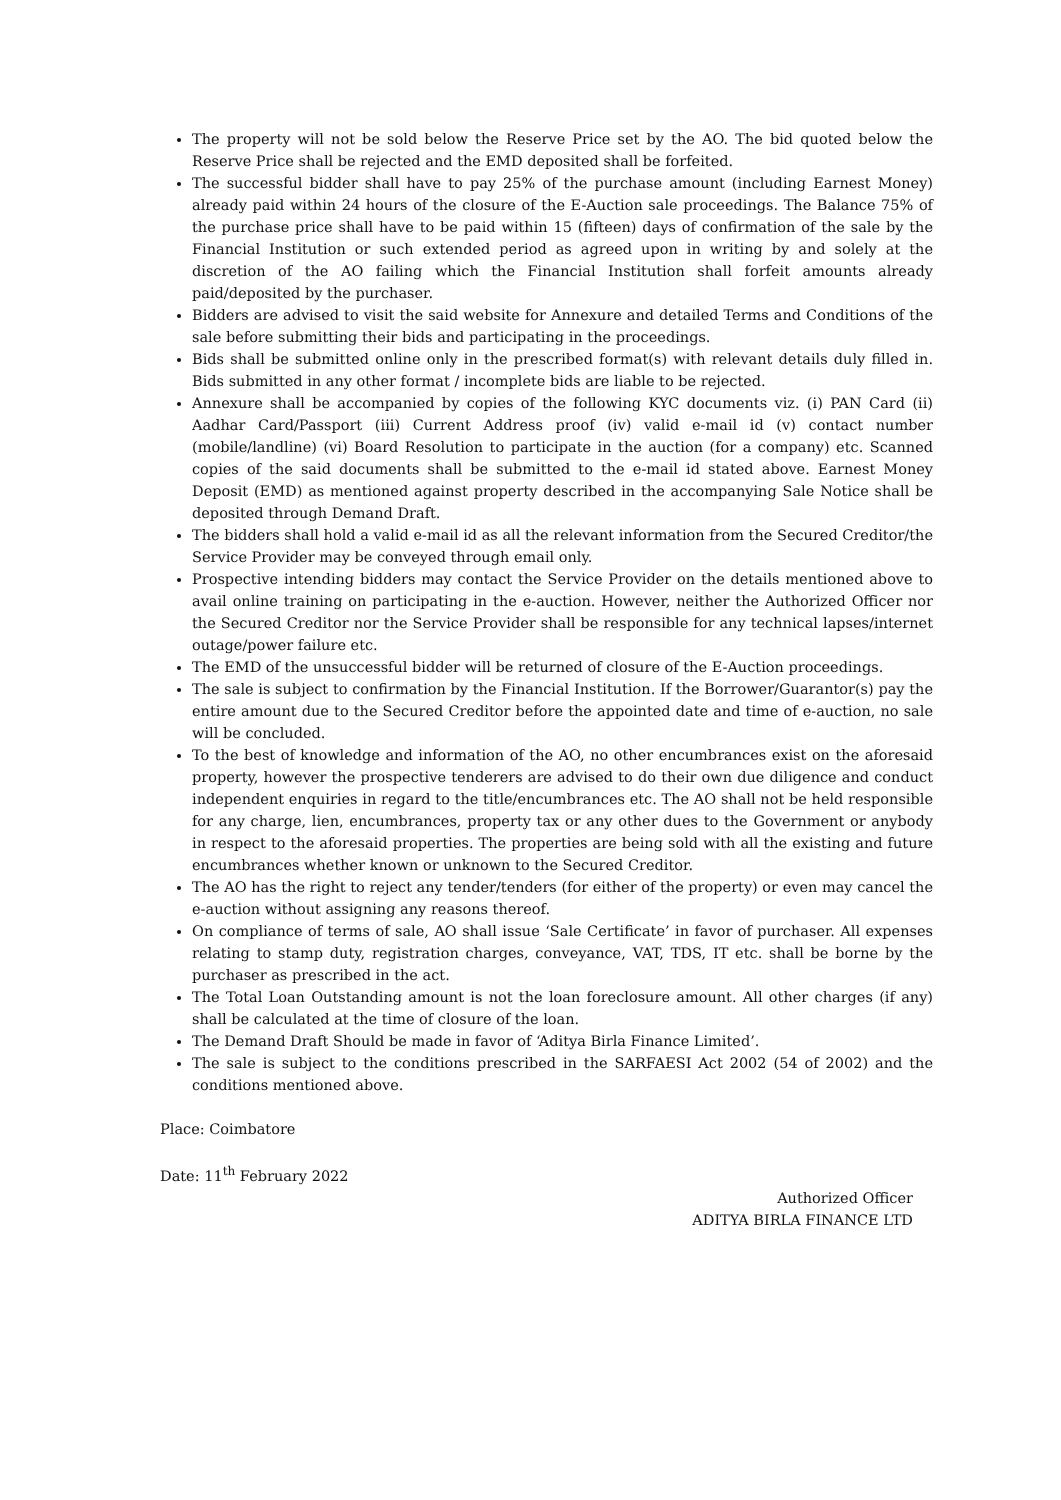The property will not be sold below the Reserve Price set by the AO. The bid quoted below the Reserve Price shall be rejected and the EMD deposited shall be forfeited.
The successful bidder shall have to pay 25% of the purchase amount (including Earnest Money) already paid within 24 hours of the closure of the E-Auction sale proceedings. The Balance 75% of the purchase price shall have to be paid within 15 (fifteen) days of confirmation of the sale by the Financial Institution or such extended period as agreed upon in writing by and solely at the discretion of the AO failing which the Financial Institution shall forfeit amounts already paid/deposited by the purchaser.
Bidders are advised to visit the said website for Annexure and detailed Terms and Conditions of the sale before submitting their bids and participating in the proceedings.
Bids shall be submitted online only in the prescribed format(s) with relevant details duly filled in. Bids submitted in any other format / incomplete bids are liable to be rejected.
Annexure shall be accompanied by copies of the following KYC documents viz. (i) PAN Card (ii) Aadhar Card/Passport (iii) Current Address proof (iv) valid e-mail id (v) contact number (mobile/landline) (vi) Board Resolution to participate in the auction (for a company) etc. Scanned copies of the said documents shall be submitted to the e-mail id stated above. Earnest Money Deposit (EMD) as mentioned against property described in the accompanying Sale Notice shall be deposited through Demand Draft.
The bidders shall hold a valid e-mail id as all the relevant information from the Secured Creditor/the Service Provider may be conveyed through email only.
Prospective intending bidders may contact the Service Provider on the details mentioned above to avail online training on participating in the e-auction. However, neither the Authorized Officer nor the Secured Creditor nor the Service Provider shall be responsible for any technical lapses/internet outage/power failure etc.
The EMD of the unsuccessful bidder will be returned of closure of the E-Auction proceedings.
The sale is subject to confirmation by the Financial Institution. If the Borrower/Guarantor(s) pay the entire amount due to the Secured Creditor before the appointed date and time of e-auction, no sale will be concluded.
To the best of knowledge and information of the AO, no other encumbrances exist on the aforesaid property, however the prospective tenderers are advised to do their own due diligence and conduct independent enquiries in regard to the title/encumbrances etc. The AO shall not be held responsible for any charge, lien, encumbrances, property tax or any other dues to the Government or anybody in respect to the aforesaid properties. The properties are being sold with all the existing and future encumbrances whether known or unknown to the Secured Creditor.
The AO has the right to reject any tender/tenders (for either of the property) or even may cancel the e-auction without assigning any reasons thereof.
On compliance of terms of sale, AO shall issue ‘Sale Certificate’ in favor of purchaser. All expenses relating to stamp duty, registration charges, conveyance, VAT, TDS, IT etc. shall be borne by the purchaser as prescribed in the act.
The Total Loan Outstanding amount is not the loan foreclosure amount. All other charges (if any) shall be calculated at the time of closure of the loan.
The Demand Draft Should be made in favor of ‘Aditya Birla Finance Limited’.
The sale is subject to the conditions prescribed in the SARFAESI Act 2002 (54 of 2002) and the conditions mentioned above.
Place: Coimbatore
Date: 11<sup>th</sup> February 2022
Authorized Officer
ADITYA BIRLA FINANCE LTD